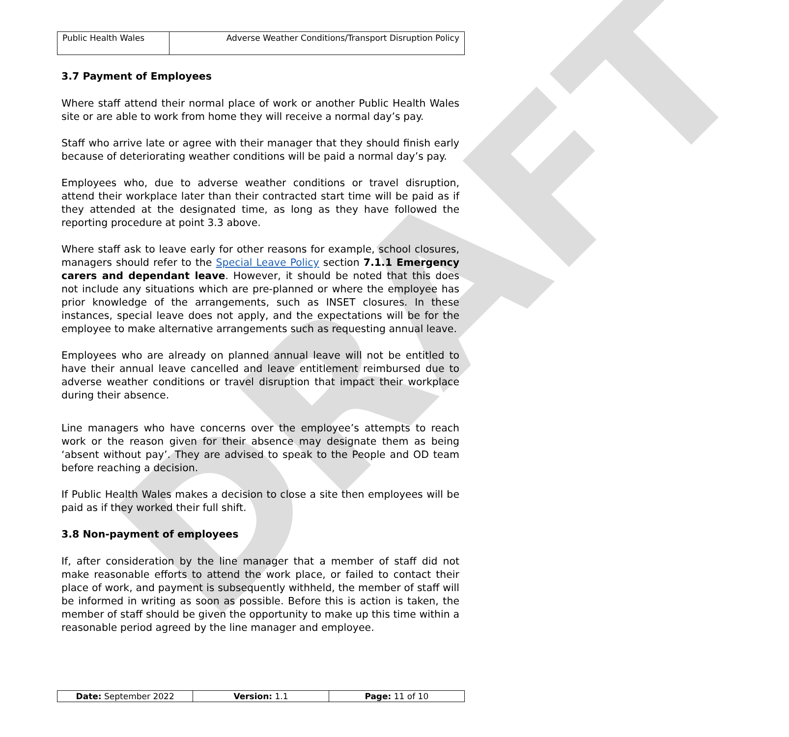DRAFT
| Public Health Wales | Adverse Weather Conditions/Transport Disruption Policy |
3.7 Payment of Employees
Where staff attend their normal place of work or another Public Health Wales site or are able to work from home they will receive a normal day’s pay.
Staff who arrive late or agree with their manager that they should finish early because of deteriorating weather conditions will be paid a normal day’s pay.
Employees who, due to adverse weather conditions or travel disruption, attend their workplace later than their contracted start time will be paid as if they attended at the designated time, as long as they have followed the reporting procedure at point 3.3 above.
Where staff ask to leave early for other reasons for example, school closures, managers should refer to the Special Leave Policy section 7.1.1 Emergency carers and dependant leave. However, it should be noted that this does not include any situations which are pre-planned or where the employee has prior knowledge of the arrangements, such as INSET closures. In these instances, special leave does not apply, and the expectations will be for the employee to make alternative arrangements such as requesting annual leave.
Employees who are already on planned annual leave will not be entitled to have their annual leave cancelled and leave entitlement reimbursed due to adverse weather conditions or travel disruption that impact their workplace during their absence.
Line managers who have concerns over the employee’s attempts to reach work or the reason given for their absence may designate them as being ‘absent without pay’. They are advised to speak to the People and OD team before reaching a decision.
If Public Health Wales makes a decision to close a site then employees will be paid as if they worked their full shift.
3.8 Non-payment of employees
If, after consideration by the line manager that a member of staff did not make reasonable efforts to attend the work place, or failed to contact their place of work, and payment is subsequently withheld, the member of staff will be informed in writing as soon as possible. Before this is action is taken, the member of staff should be given the opportunity to make up this time within a reasonable period agreed by the line manager and employee.
| Date: September 2022 | Version: 1.1 | Page: 11 of 10 |